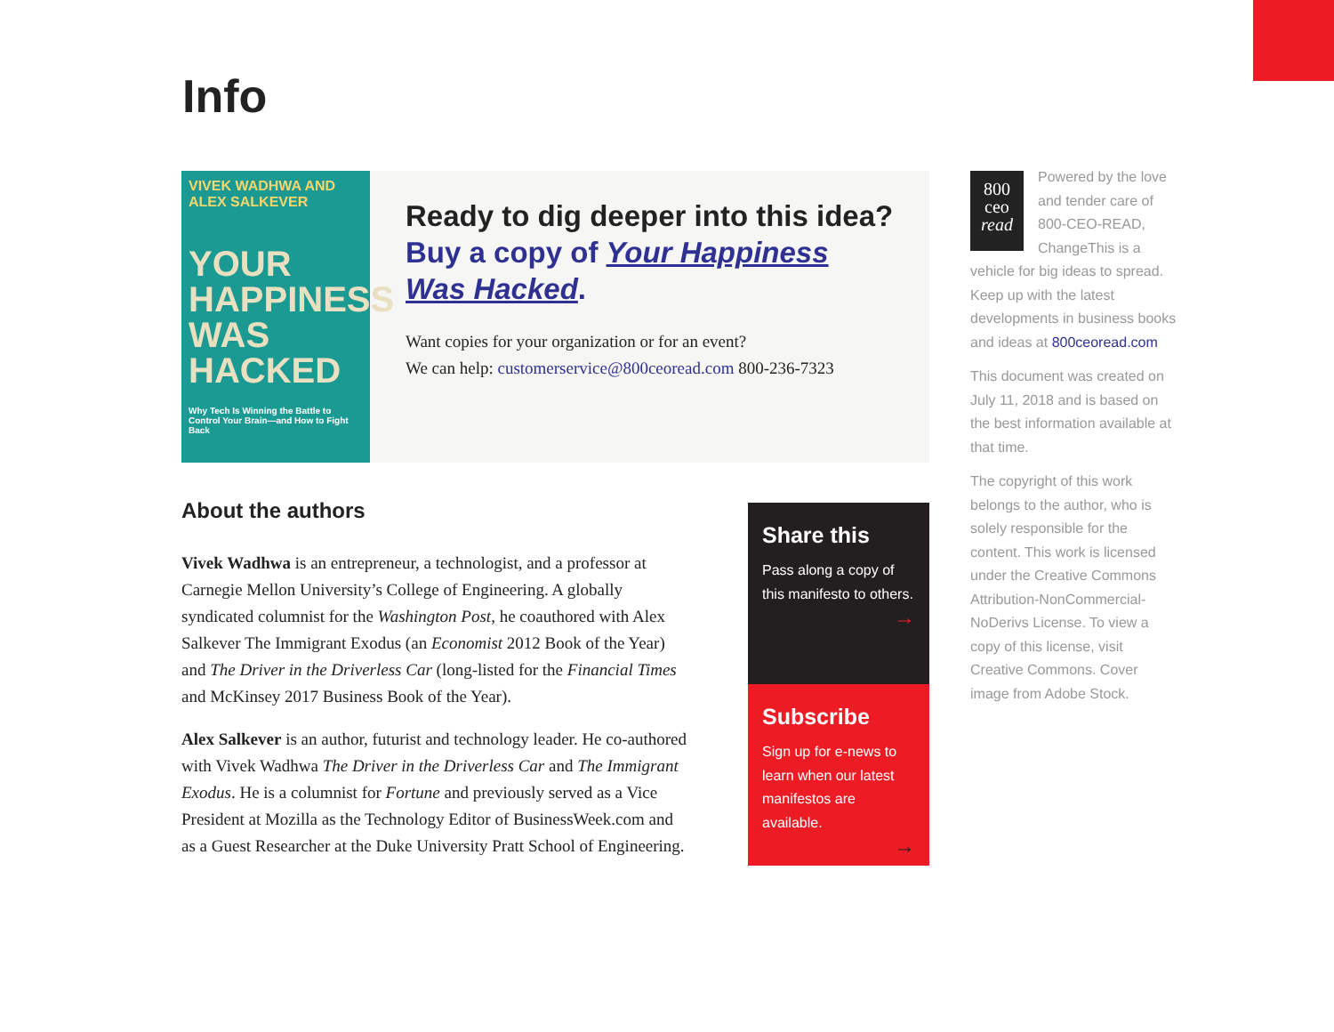Info
VIVEK WADHWA AND ALEX SALKEVER
YOUR HAPPINESS WAS HACKED
Why Tech Is Winning the Battle to Control Your Brain—and How to Fight Back
Ready to dig deeper into this idea? Buy a copy of Your Happiness Was Hacked.
Want copies for your organization or for an event?
We can help: customerservice@800ceoread.com 800-236-7323
About the authors
Vivek Wadhwa is an entrepreneur, a technologist, and a professor at Carnegie Mellon University’s College of Engineering. A globally syndicated columnist for the Washington Post, he coauthored with Alex Salkever The Immigrant Exodus (an Economist 2012 Book of the Year) and The Driver in the Driverless Car (long-listed for the Financial Times and McKinsey 2017 Business Book of the Year).
Alex Salkever is an author, futurist and technology leader. He co-authored with Vivek Wadhwa The Driver in the Driverless Car and The Immigrant Exodus. He is a columnist for Fortune and previously served as a Vice President at Mozilla as the Technology Editor of BusinessWeek.com and as a Guest Researcher at the Duke University Pratt School of Engineering.
Share this
Pass along a copy of this manifesto to others.
→
Subscribe
Sign up for e-news to learn when our latest manifestos are available.
→
800
ceo
read
Powered by the love and tender care of 800-CEO-READ, ChangeThis is a vehicle for big ideas to spread. Keep up with the latest developments in business books and ideas at 800ceoread.com
This document was created on July 11, 2018 and is based on the best information available at that time.
The copyright of this work belongs to the author, who is solely responsible for the content. This work is licensed under the Creative Commons Attribution-NonCommercial-NoDerivs License. To view a copy of this license, visit Creative Commons. Cover image from Adobe Stock.